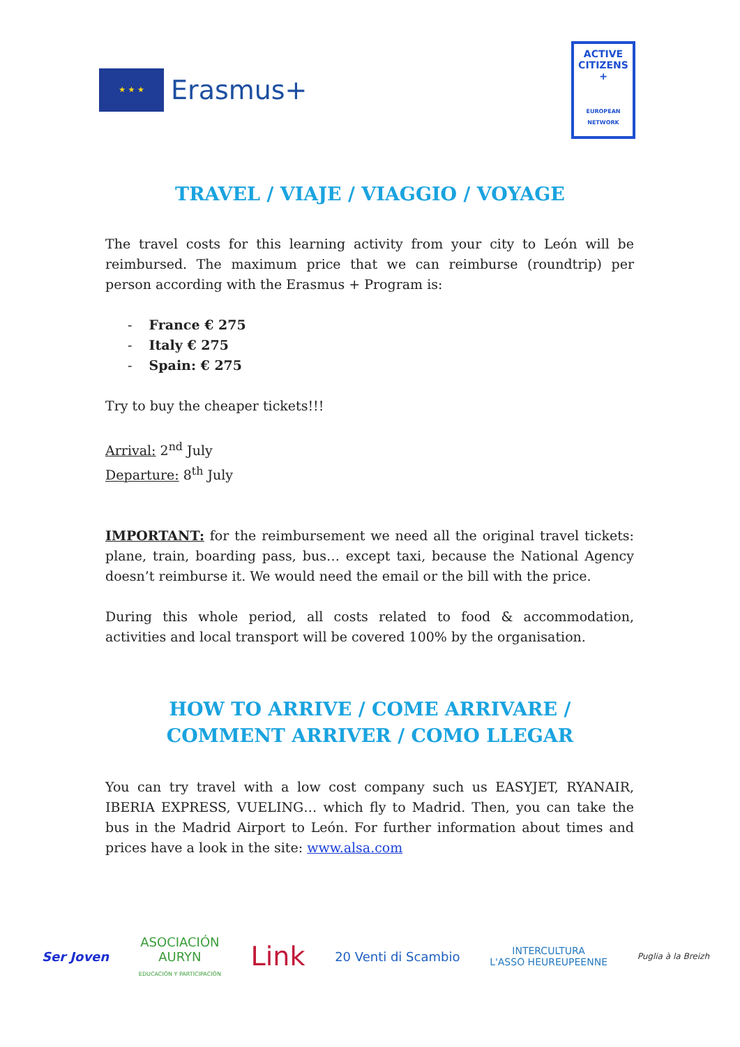★ ★ ★
Erasmus+
ACTIVE
CITIZENS
+
EUROPEAN NETWORK
TRAVEL / VIAJE / VIAGGIO / VOYAGE
The travel costs for this learning activity from your city to León will be reimbursed. The maximum price that we can reimburse (roundtrip) per person according with the Erasmus + Program is:
- France € 275
- Italy € 275
- Spain: € 275
Try to buy the cheaper tickets!!!
Arrival: 2<sup>nd</sup> July
Departure: 8<sup>th</sup> July
IMPORTANT: for the reimbursement we need all the original travel tickets: plane, train, boarding pass, bus… except taxi, because the National Agency doesn’t reimburse it. We would need the email or the bill with the price.
During this whole period, all costs related to food & accommodation, activities and local transport will be covered 100% by the organisation.
HOW TO ARRIVE / COME ARRIVARE /
COMMENT ARRIVER / COMO LLEGAR
You can try travel with a low cost company such us EASYJET, RYANAIR, IBERIA EXPRESS, VUELING… which fly to Madrid. Then, you can take the bus in the Madrid Airport to León. For further information about times and prices have a look in the site: www.alsa.com
Ser Joven
ASOCIACIÓN
AURYN
EDUCACIÓN Y PARTICIPACIÓN
Link
20 Venti di Scambio
INTERCULTURA
L'ASSO HEUREUPEENNE
Puglia à la Breizh